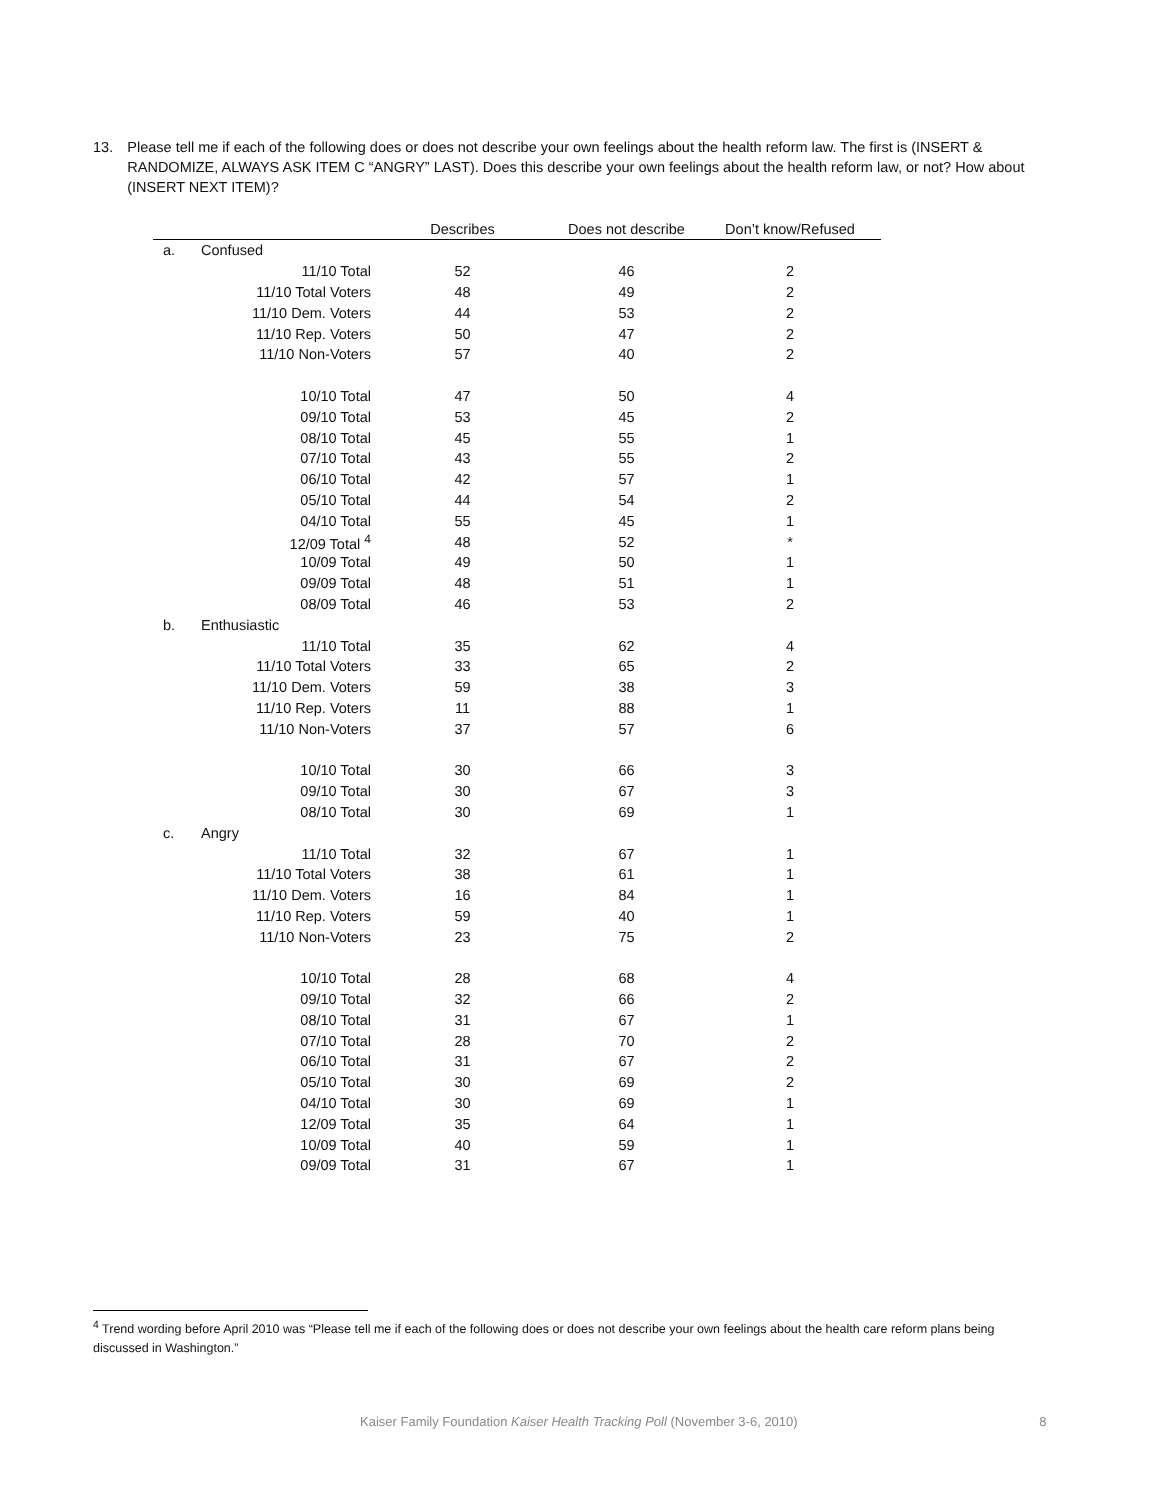13. Please tell me if each of the following does or does not describe your own feelings about the health reform law. The first is (INSERT & RANDOMIZE, ALWAYS ASK ITEM C “ANGRY” LAST). Does this describe your own feelings about the health reform law, or not? How about (INSERT NEXT ITEM)?
| | | Describes | Does not describe | Don’t know/Refused |
| --- | --- | --- | --- | --- |
| a. | Confused | | | |
| | 11/10 Total | 52 | 46 | 2 |
| | 11/10 Total Voters | 48 | 49 | 2 |
| | 11/10 Dem. Voters | 44 | 53 | 2 |
| | 11/10 Rep. Voters | 50 | 47 | 2 |
| | 11/10 Non-Voters | 57 | 40 | 2 |
| | 10/10 Total | 47 | 50 | 4 |
| | 09/10 Total | 53 | 45 | 2 |
| | 08/10 Total | 45 | 55 | 1 |
| | 07/10 Total | 43 | 55 | 2 |
| | 06/10 Total | 42 | 57 | 1 |
| | 05/10 Total | 44 | 54 | 2 |
| | 04/10 Total | 55 | 45 | 1 |
| | 12/09 Total <sup>4</sup> | 48 | 52 | * |
| | 10/09 Total | 49 | 50 | 1 |
| | 09/09 Total | 48 | 51 | 1 |
| | 08/09 Total | 46 | 53 | 2 |
| b. | Enthusiastic | | | |
| | 11/10 Total | 35 | 62 | 4 |
| | 11/10 Total Voters | 33 | 65 | 2 |
| | 11/10 Dem. Voters | 59 | 38 | 3 |
| | 11/10 Rep. Voters | 11 | 88 | 1 |
| | 11/10 Non-Voters | 37 | 57 | 6 |
| | 10/10 Total | 30 | 66 | 3 |
| | 09/10 Total | 30 | 67 | 3 |
| | 08/10 Total | 30 | 69 | 1 |
| c. | Angry | | | |
| | 11/10 Total | 32 | 67 | 1 |
| | 11/10 Total Voters | 38 | 61 | 1 |
| | 11/10 Dem. Voters | 16 | 84 | 1 |
| | 11/10 Rep. Voters | 59 | 40 | 1 |
| | 11/10 Non-Voters | 23 | 75 | 2 |
| | 10/10 Total | 28 | 68 | 4 |
| | 09/10 Total | 32 | 66 | 2 |
| | 08/10 Total | 31 | 67 | 1 |
| | 07/10 Total | 28 | 70 | 2 |
| | 06/10 Total | 31 | 67 | 2 |
| | 05/10 Total | 30 | 69 | 2 |
| | 04/10 Total | 30 | 69 | 1 |
| | 12/09 Total | 35 | 64 | 1 |
| | 10/09 Total | 40 | 59 | 1 |
| | 09/09 Total | 31 | 67 | 1 |
<sup>4</sup> Trend wording before April 2010 was “Please tell me if each of the following does or does not describe your own feelings about the health care reform plans being discussed in Washington.”
Kaiser Family Foundation Kaiser Health Tracking Poll (November 3-6, 2010) 8